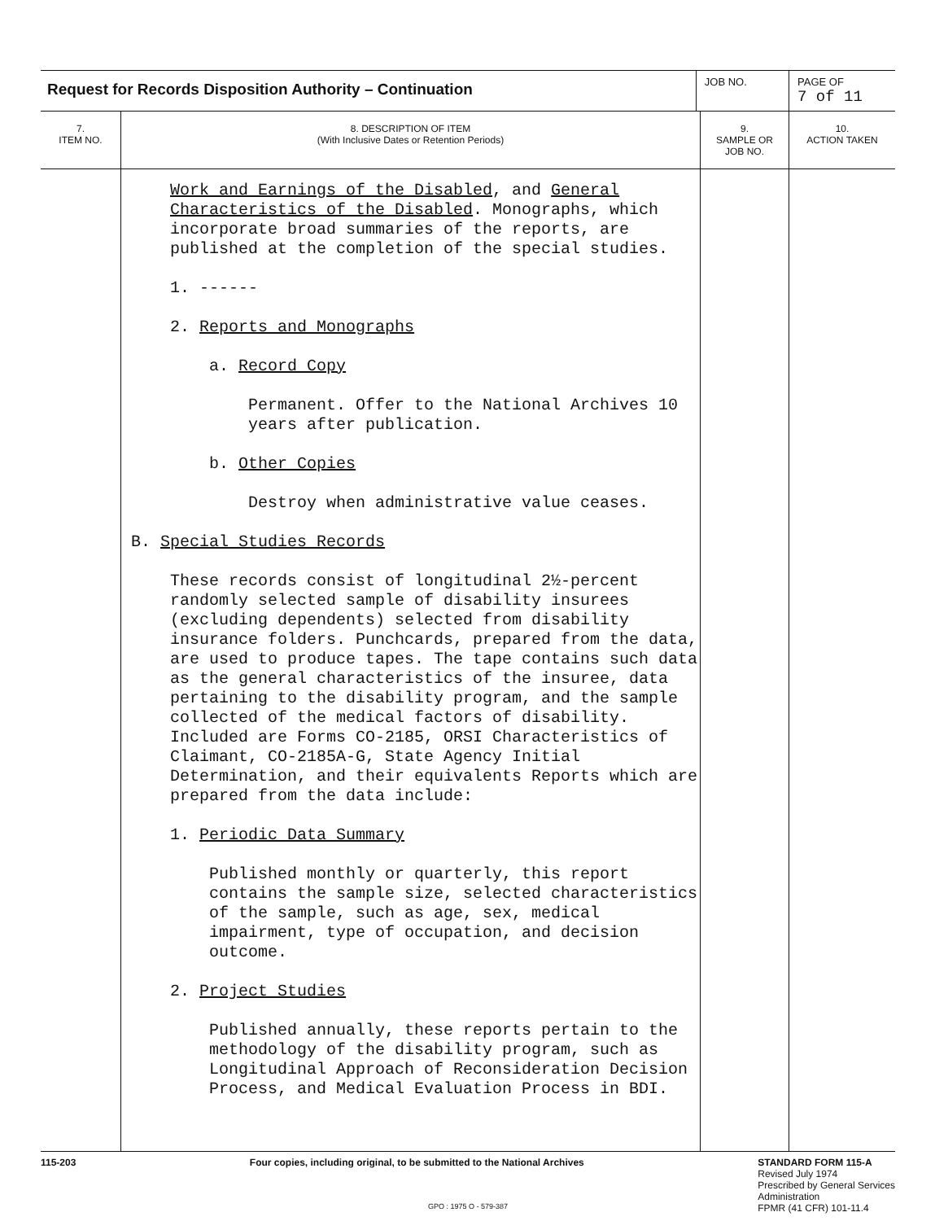| Request for Records Disposition Authority – Continuation | | JOB NO. | | PAGE OF 7 of 11 |
| 7. ITEM NO. | 8. DESCRIPTION OF ITEM (With Inclusive Dates or Retention Periods) | | 9. SAMPLE OR JOB NO. | 10. ACTION TAKEN |
| | Work and Earnings of the Disabled , and General Characteristics of the Disabled . Monographs, which incorporate broad summaries of the reports, are published at the completion of the special studies. 1. ------ 2. Reports and Monographs a. Record Copy Permanent. Offer to the National Archives 10 years after publication. b. Other Copies Destroy when administrative value ceases. B. Special Studies Records These records consist of longitudinal 2½-percent randomly selected sample of disability insurees (excluding dependents) selected from disability insurance folders. Punchcards, prepared from the data, are used to produce tapes. The tape contains such data as the general characteristics of the insuree, data pertaining to the disability program, and the sample collected of the medical factors of disability. Included are Forms CO-2185, ORSI Characteristics of Claimant, CO-2185A-G, State Agency Initial Determination, and their equivalents Reports which are prepared from the data include: 1. Periodic Data Summary Published monthly or quarterly, this report contains the sample size, selected characteristics of the sample, such as age, sex, medical impairment, type of occupation, and decision outcome. 2. Project Studies Published annually, these reports pertain to the methodology of the disability program, such as Longitudinal Approach of Reconsideration Decision Process, and Medical Evaluation Process in BDI. | | | |
115-203 Four copies, including original, to be submitted to the National Archives STANDARD FORM 115-A
Revised July 1974
Prescribed by General Services
Administration
FPMR (41 CFR) 101-11.4
GPO : 1975 O - 579-387